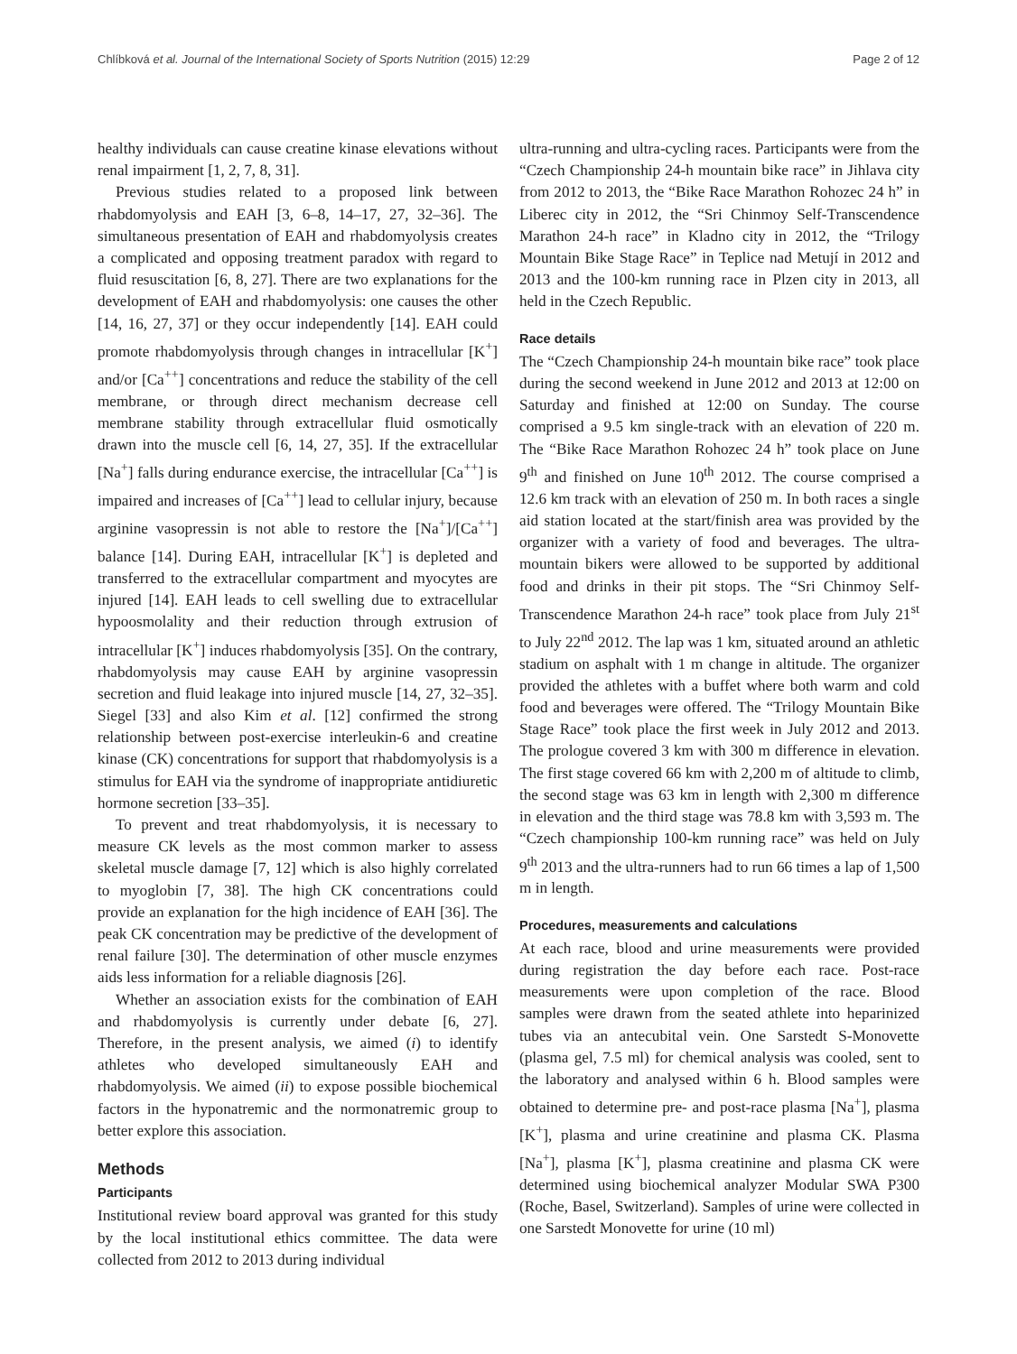Chlíbková et al. Journal of the International Society of Sports Nutrition (2015) 12:29 Page 2 of 12
healthy individuals can cause creatine kinase elevations without renal impairment [1, 2, 7, 8, 31].
Previous studies related to a proposed link between rhabdomyolysis and EAH [3, 6–8, 14–17, 27, 32–36]. The simultaneous presentation of EAH and rhabdomyolysis creates a complicated and opposing treatment paradox with regard to fluid resuscitation [6, 8, 27]. There are two explanations for the development of EAH and rhabdomyolysis: one causes the other [14, 16, 27, 37] or they occur independently [14]. EAH could promote rhabdomyolysis through changes in intracellular [K<sup>+</sup>] and/or [Ca<sup>++</sup>] concentrations and reduce the stability of the cell membrane, or through direct mechanism decrease cell membrane stability through extracellular fluid osmotically drawn into the muscle cell [6, 14, 27, 35]. If the extracellular [Na<sup>+</sup>] falls during endurance exercise, the intracellular [Ca<sup>++</sup>] is impaired and increases of [Ca<sup>++</sup>] lead to cellular injury, because arginine vasopressin is not able to restore the [Na<sup>+</sup>]/[Ca<sup>++</sup>] balance [14]. During EAH, intracellular [K<sup>+</sup>] is depleted and transferred to the extracellular compartment and myocytes are injured [14]. EAH leads to cell swelling due to extracellular hypoosmolality and their reduction through extrusion of intracellular [K<sup>+</sup>] induces rhabdomyolysis [35]. On the contrary, rhabdomyolysis may cause EAH by arginine vasopressin secretion and fluid leakage into injured muscle [14, 27, 32–35]. Siegel [33] and also Kim et al. [12] confirmed the strong relationship between post-exercise interleukin-6 and creatine kinase (CK) concentrations for support that rhabdomyolysis is a stimulus for EAH via the syndrome of inappropriate antidiuretic hormone secretion [33–35].
To prevent and treat rhabdomyolysis, it is necessary to measure CK levels as the most common marker to assess skeletal muscle damage [7, 12] which is also highly correlated to myoglobin [7, 38]. The high CK concentrations could provide an explanation for the high incidence of EAH [36]. The peak CK concentration may be predictive of the development of renal failure [30]. The determination of other muscle enzymes aids less information for a reliable diagnosis [26].
Whether an association exists for the combination of EAH and rhabdomyolysis is currently under debate [6, 27]. Therefore, in the present analysis, we aimed (i) to identify athletes who developed simultaneously EAH and rhabdomyolysis. We aimed (ii) to expose possible biochemical factors in the hyponatremic and the normonatremic group to better explore this association.
Methods
Participants
Institutional review board approval was granted for this study by the local institutional ethics committee. The data were collected from 2012 to 2013 during individual
ultra-running and ultra-cycling races. Participants were from the “Czech Championship 24-h mountain bike race” in Jihlava city from 2012 to 2013, the “Bike Race Marathon Rohozec 24 h” in Liberec city in 2012, the “Sri Chinmoy Self-Transcendence Marathon 24-h race” in Kladno city in 2012, the “Trilogy Mountain Bike Stage Race” in Teplice nad Metují in 2012 and 2013 and the 100-km running race in Plzen city in 2013, all held in the Czech Republic.
Race details
The “Czech Championship 24-h mountain bike race” took place during the second weekend in June 2012 and 2013 at 12:00 on Saturday and finished at 12:00 on Sunday. The course comprised a 9.5 km single-track with an elevation of 220 m. The “Bike Race Marathon Rohozec 24 h” took place on June 9<sup>th</sup> and finished on June 10<sup>th</sup> 2012. The course comprised a 12.6 km track with an elevation of 250 m. In both races a single aid station located at the start/finish area was provided by the organizer with a variety of food and beverages. The ultra-mountain bikers were allowed to be supported by additional food and drinks in their pit stops. The “Sri Chinmoy Self-Transcendence Marathon 24-h race” took place from July 21<sup>st</sup> to July 22<sup>nd</sup> 2012. The lap was 1 km, situated around an athletic stadium on asphalt with 1 m change in altitude. The organizer provided the athletes with a buffet where both warm and cold food and beverages were offered. The “Trilogy Mountain Bike Stage Race” took place the first week in July 2012 and 2013. The prologue covered 3 km with 300 m difference in elevation. The first stage covered 66 km with 2,200 m of altitude to climb, the second stage was 63 km in length with 2,300 m difference in elevation and the third stage was 78.8 km with 3,593 m. The “Czech championship 100-km running race” was held on July 9<sup>th</sup> 2013 and the ultra-runners had to run 66 times a lap of 1,500 m in length.
Procedures, measurements and calculations
At each race, blood and urine measurements were provided during registration the day before each race. Post-race measurements were upon completion of the race. Blood samples were drawn from the seated athlete into heparinized tubes via an antecubital vein. One Sarstedt S-Monovette (plasma gel, 7.5 ml) for chemical analysis was cooled, sent to the laboratory and analysed within 6 h. Blood samples were obtained to determine pre- and post-race plasma [Na<sup>+</sup>], plasma [K<sup>+</sup>], plasma and urine creatinine and plasma CK. Plasma [Na<sup>+</sup>], plasma [K<sup>+</sup>], plasma creatinine and plasma CK were determined using biochemical analyzer Modular SWA P300 (Roche, Basel, Switzerland). Samples of urine were collected in one Sarstedt Monovette for urine (10 ml)